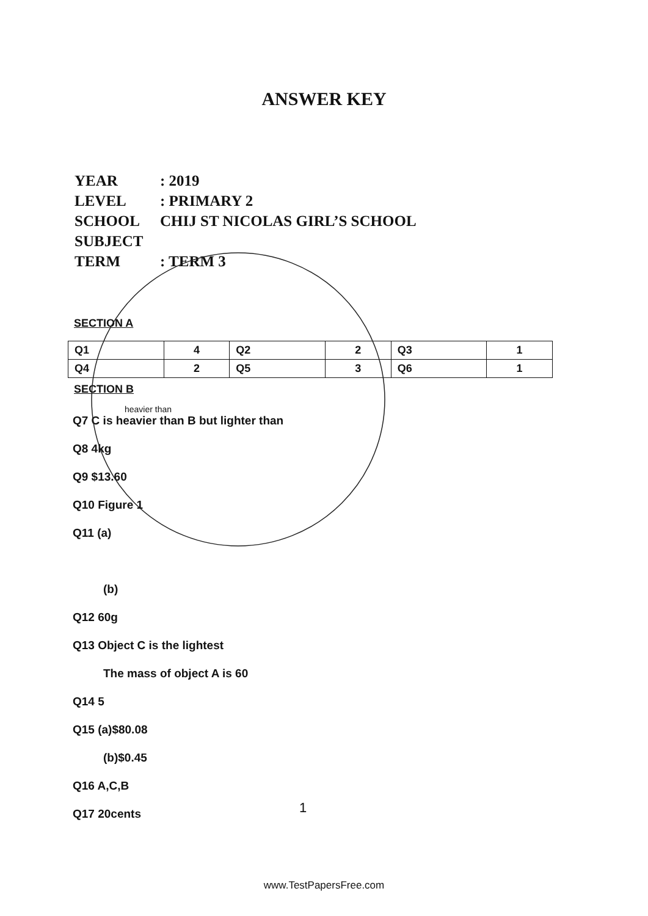ANSWER KEY
YEAR: 2019
LEVEL: PRIMARY 2
SCHOOL CHIJ ST NICOLAS GIRL’S SCHOOL
SUBJECT
TERM: TERM 3
SECTION A
| Q1 | 4 | Q2 | 2 | Q3 | 1 |
| Q4 | 2 | Q5 | 3 | Q6 | 1 |
SECTION B
heavier than
Q7 C is heavier than B but lighter than
Q8 4kg
Q9 $13.60
Q10 Figure 1
Q11 (a)
(b)
Q12 60g
Q13 Object C is the lightest
The mass of object A is 60
Q14 5
Q15 (a)$80.08
(b)$0.45
Q16 A,C,B
Q17 20cents
1
www.TestPapersFree.com